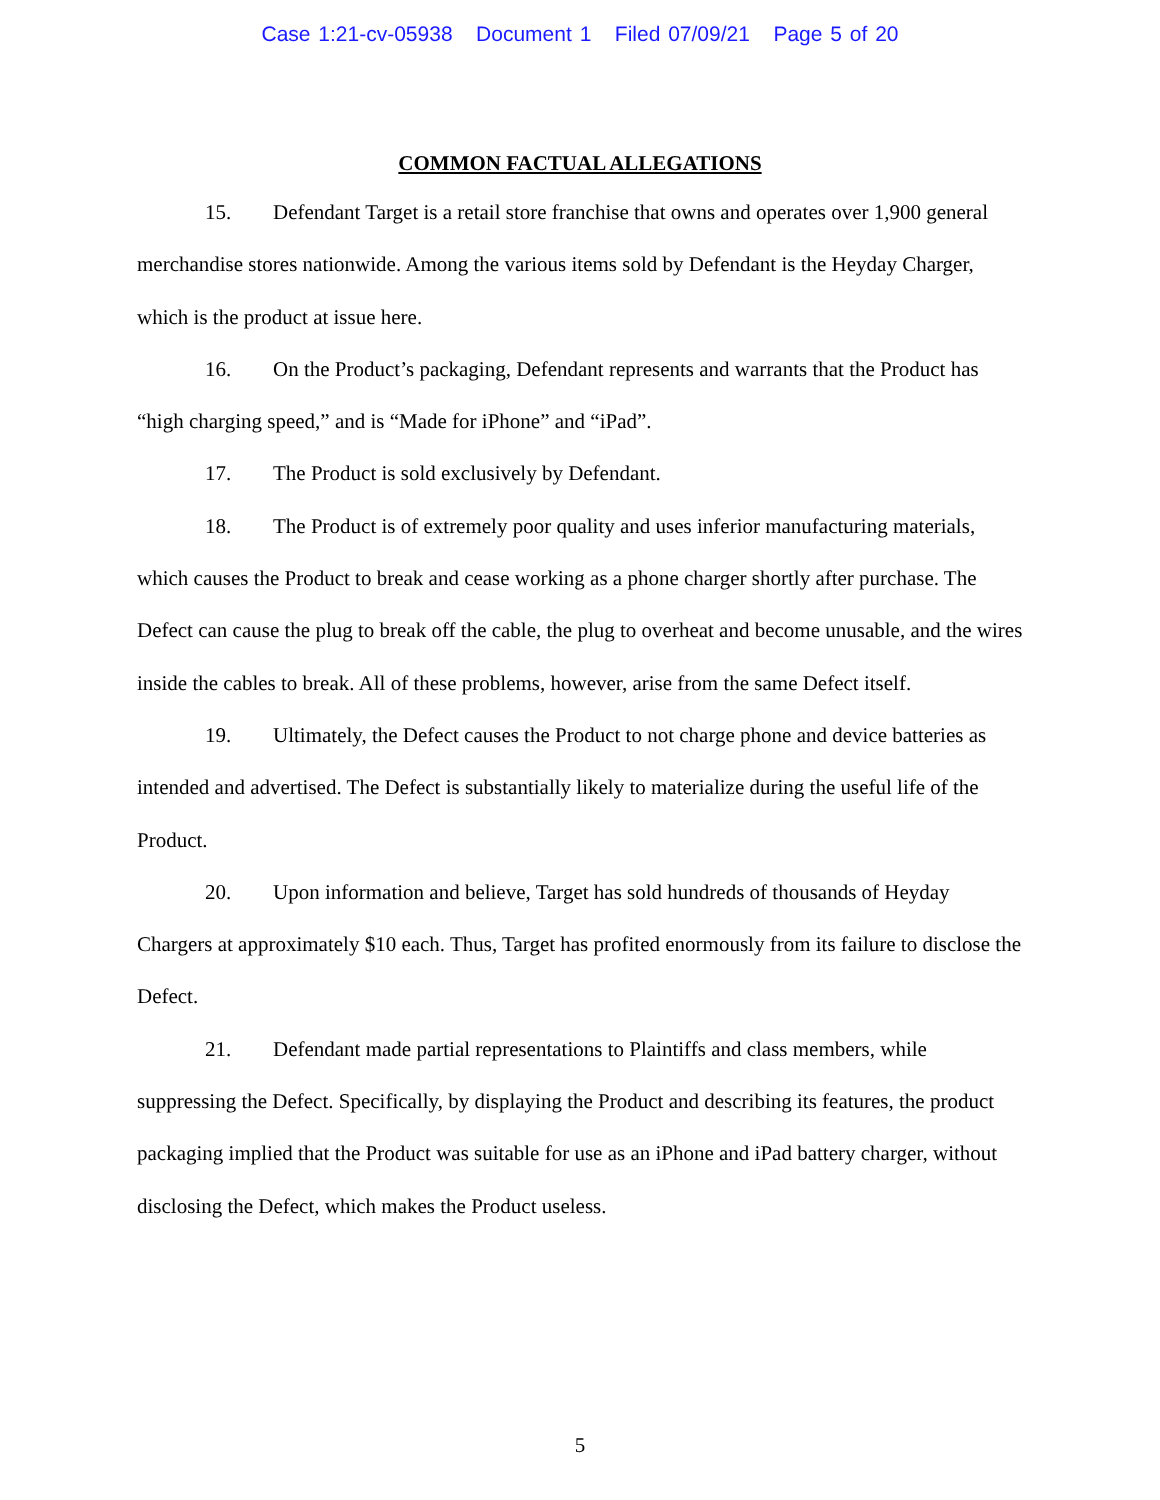Case 1:21-cv-05938 Document 1 Filed 07/09/21 Page 5 of 20
COMMON FACTUAL ALLEGATIONS
15. Defendant Target is a retail store franchise that owns and operates over 1,900 general merchandise stores nationwide. Among the various items sold by Defendant is the Heyday Charger, which is the product at issue here.
16. On the Product’s packaging, Defendant represents and warrants that the Product has “high charging speed,” and is “Made for iPhone” and “iPad”.
17. The Product is sold exclusively by Defendant.
18. The Product is of extremely poor quality and uses inferior manufacturing materials, which causes the Product to break and cease working as a phone charger shortly after purchase. The Defect can cause the plug to break off the cable, the plug to overheat and become unusable, and the wires inside the cables to break. All of these problems, however, arise from the same Defect itself.
19. Ultimately, the Defect causes the Product to not charge phone and device batteries as intended and advertised. The Defect is substantially likely to materialize during the useful life of the Product.
20. Upon information and believe, Target has sold hundreds of thousands of Heyday Chargers at approximately $10 each. Thus, Target has profited enormously from its failure to disclose the Defect.
21. Defendant made partial representations to Plaintiffs and class members, while suppressing the Defect. Specifically, by displaying the Product and describing its features, the product packaging implied that the Product was suitable for use as an iPhone and iPad battery charger, without disclosing the Defect, which makes the Product useless.
5